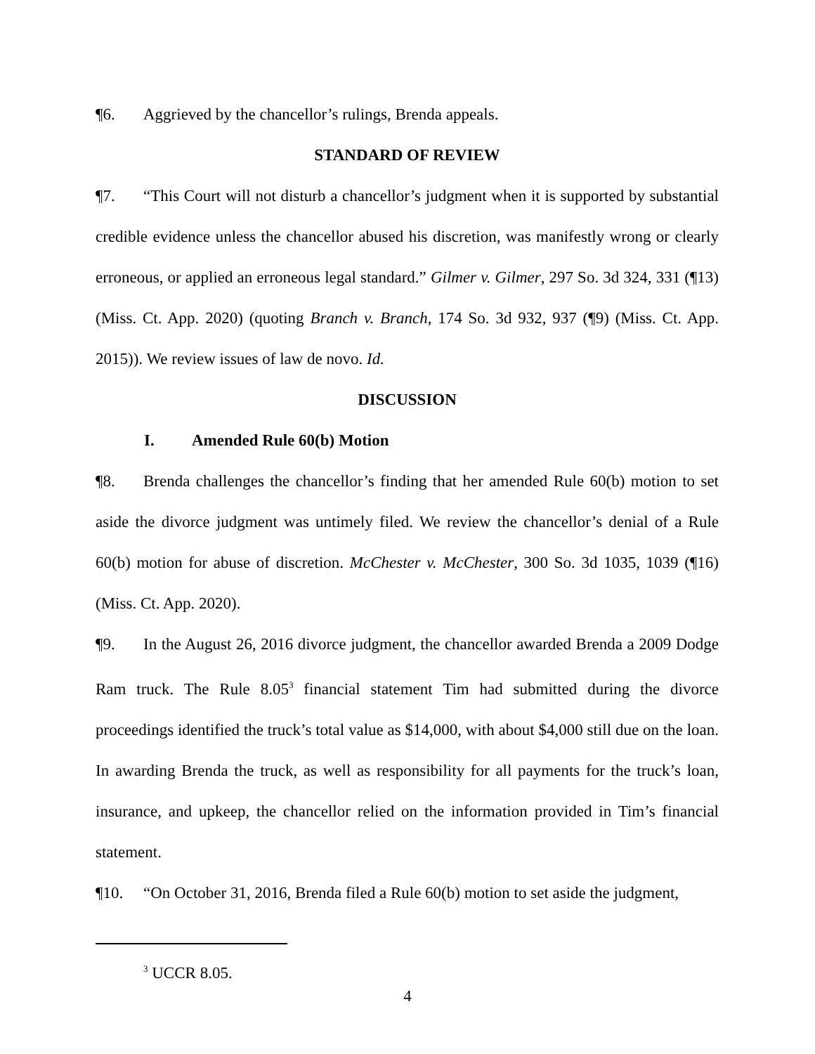¶6. Aggrieved by the chancellor’s rulings, Brenda appeals.
STANDARD OF REVIEW
¶7. “This Court will not disturb a chancellor’s judgment when it is supported by substantial credible evidence unless the chancellor abused his discretion, was manifestly wrong or clearly erroneous, or applied an erroneous legal standard.” Gilmer v. Gilmer, 297 So. 3d 324, 331 (¶13) (Miss. Ct. App. 2020) (quoting Branch v. Branch, 174 So. 3d 932, 937 (¶9) (Miss. Ct. App. 2015)). We review issues of law de novo. Id.
DISCUSSION
I. Amended Rule 60(b) Motion
¶8. Brenda challenges the chancellor’s finding that her amended Rule 60(b) motion to set aside the divorce judgment was untimely filed. We review the chancellor’s denial of a Rule 60(b) motion for abuse of discretion. McChester v. McChester, 300 So. 3d 1035, 1039 (¶16) (Miss. Ct. App. 2020).
¶9. In the August 26, 2016 divorce judgment, the chancellor awarded Brenda a 2009 Dodge Ram truck. The Rule 8.05<sup>3</sup> financial statement Tim had submitted during the divorce proceedings identified the truck’s total value as $14,000, with about $4,000 still due on the loan. In awarding Brenda the truck, as well as responsibility for all payments for the truck’s loan, insurance, and upkeep, the chancellor relied on the information provided in Tim’s financial statement.
¶10. “On October 31, 2016, Brenda filed a Rule 60(b) motion to set aside the judgment,
<sup>3</sup> UCCR 8.05.
4